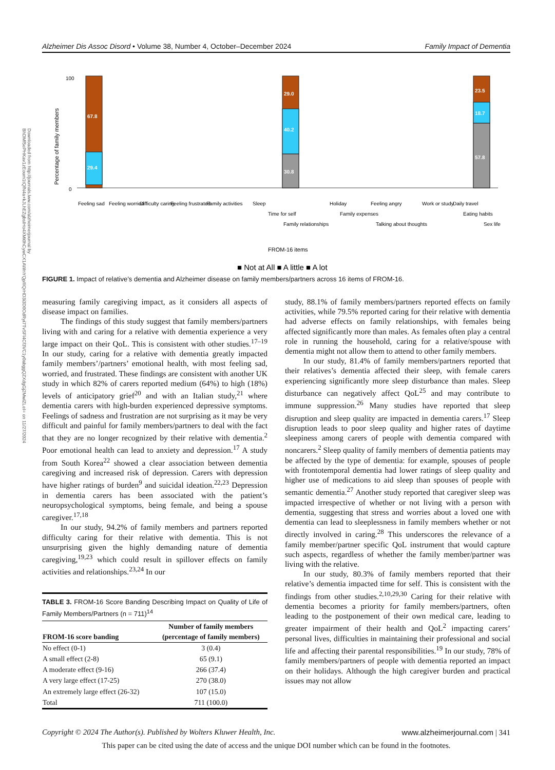Alzheimer Dis Assoc Disord • Volume 38, Number 4, October–December 2024 Family Impact of Dementia
Downloaded from http://journals.lww.com/alzheimerjournal by BhDMf5ePHKav1zEoum1tQfN4a+kJLhEZgbsIHo4XMi0hCywCX1AWnYQp/IlQrHD3i3D0OdRyi7TvSFl4Cf3VC1y0abggQZXdgGj2MwlZLeI= on 11/27/2024
Percentage of family members
100
0
67.8
29.4
29.0
40.2
30.8
23.5
18.7
57.8
Feeling sad
Feeling worried
Difficulty caring
Feeling frustrated
Family activities
Sleep
Time for self
Family relationships
Holiday
Family expenses
Feeling angry
Talking about thoughts
Work or study
Daily travel
Eating habits
Sex life
FROM-16 items
■ Not at All ■ A little ■ A lot
FIGURE 1. Impact of relative’s dementia and Alzheimer disease on family members/partners across 16 items of FROM-16.
measuring family caregiving impact, as it considers all aspects of disease impact on families.
The findings of this study suggest that family members/partners living with and caring for a relative with dementia experience a very large impact on their QoL. This is consistent with other studies.<sup>17–19</sup> In our study, caring for a relative with dementia greatly impacted family members’/partners’ emotional health, with most feeling sad, worried, and frustrated. These findings are consistent with another UK study in which 82% of carers reported medium (64%) to high (18%) levels of anticipatory grief<sup>20</sup> and with an Italian study,<sup>21</sup> where dementia carers with high-burden experienced depressive symptoms. Feelings of sadness and frustration are not surprising as it may be very difficult and painful for family members/partners to deal with the fact that they are no longer recognized by their relative with dementia.<sup>2</sup> Poor emotional health can lead to anxiety and depression.<sup>17</sup> A study from South Korea<sup>22</sup> showed a clear association between dementia caregiving and increased risk of depression. Carers with depression have higher ratings of burden<sup>9</sup> and suicidal ideation.<sup>22,23</sup> Depression in dementia carers has been associated with the patient’s neuropsychological symptoms, being female, and being a spouse caregiver.<sup>17,18</sup>
In our study, 94.2% of family members and partners reported difficulty caring for their relative with dementia. This is not unsurprising given the highly demanding nature of dementia caregiving,<sup>19,23</sup> which could result in spillover effects on family activities and relationships.<sup>23,24</sup> In our
TABLE 3. FROM-16 Score Banding Describing Impact on Quality of Life of Family Members/Partners (n = 711)<sup>14</sup>
| FROM-16 score banding | Number of family members (percentage of family members) |
| --- | --- |
| No effect (0-1) | 3 (0.4) |
| A small effect (2-8) | 65 (9.1) |
| A moderate effect (9-16) | 266 (37.4) |
| A very large effect (17-25) | 270 (38.0) |
| An extremely large effect (26-32) | 107 (15.0) |
| Total | 711 (100.0) |
study, 88.1% of family members/partners reported effects on family activities, while 79.5% reported caring for their relative with dementia had adverse effects on family relationships, with females being affected significantly more than males. As females often play a central role in running the household, caring for a relative/spouse with dementia might not allow them to attend to other family members.
In our study, 81.4% of family members/partners reported that their relatives’s dementia affected their sleep, with female carers experiencing significantly more sleep disturbance than males. Sleep disturbance can negatively affect QoL<sup>25</sup> and may contribute to immune suppression.<sup>26</sup> Many studies have reported that sleep disruption and sleep quality are impacted in dementia carers.<sup>17</sup> Sleep disruption leads to poor sleep quality and higher rates of daytime sleepiness among carers of people with dementia compared with noncarers.<sup>2</sup> Sleep quality of family members of dementia patients may be affected by the type of dementia: for example, spouses of people with frontotemporal dementia had lower ratings of sleep quality and higher use of medications to aid sleep than spouses of people with semantic dementia.<sup>27</sup> Another study reported that caregiver sleep was impacted irrespective of whether or not living with a person with dementia, suggesting that stress and worries about a loved one with dementia can lead to sleeplessness in family members whether or not directly involved in caring.<sup>28</sup> This underscores the relevance of a family member/partner specific QoL instrument that would capture such aspects, regardless of whether the family member/partner was living with the relative.
In our study, 80.3% of family members reported that their relative’s dementia impacted time for self. This is consistent with the findings from other studies.<sup>2,10,29,30</sup> Caring for their relative with dementia becomes a priority for family members/partners, often leading to the postponement of their own medical care, leading to greater impairment of their health and QoL<sup>2</sup> impacting carers’ personal lives, difficulties in maintaining their professional and social life and affecting their parental responsibilities.<sup>19</sup> In our study, 78% of family members/partners of people with dementia reported an impact on their holidays. Although the high caregiver burden and practical issues may not allow
Copyright © 2024 The Author(s). Published by Wolters Kluwer Health, Inc. www.alzheimerjournal.com | 341
This paper can be cited using the date of access and the unique DOI number which can be found in the footnotes.